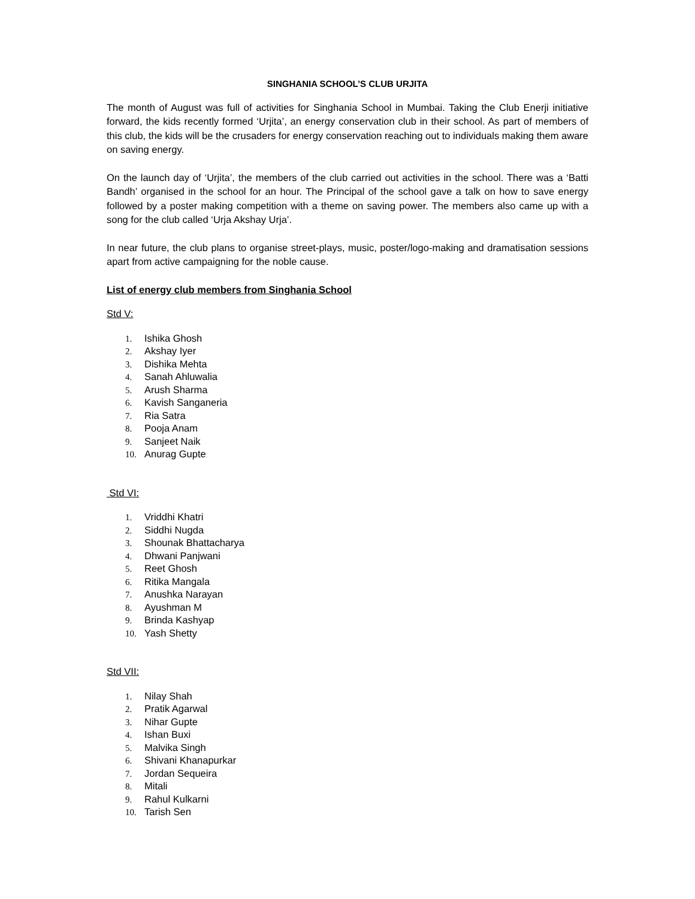SINGHANIA SCHOOL’S CLUB URJITA
The month of August was full of activities for Singhania School in Mumbai. Taking the Club Enerji initiative forward, the kids recently formed ‘Urjita’, an energy conservation club in their school. As part of members of this club, the kids will be the crusaders for energy conservation reaching out to individuals making them aware on saving energy.
On the launch day of ‘Urjita’, the members of the club carried out activities in the school. There was a ‘Batti Bandh’ organised in the school for an hour. The Principal of the school gave a talk on how to save energy followed by a poster making competition with a theme on saving power. The members also came up with a song for the club called ‘Urja Akshay Urja’.
In near future, the club plans to organise street-plays, music, poster/logo-making and dramatisation sessions apart from active campaigning for the noble cause.
List of energy club members from Singhania School
Std V:
1. Ishika Ghosh
2. Akshay Iyer
3. Dishika Mehta
4. Sanah Ahluwalia
5. Arush Sharma
6. Kavish Sanganeria
7. Ria Satra
8. Pooja Anam
9. Sanjeet Naik
10. Anurag Gupte
Std VI:
1. Vriddhi Khatri
2. Siddhi Nugda
3. Shounak Bhattacharya
4. Dhwani Panjwani
5. Reet Ghosh
6. Ritika Mangala
7. Anushka Narayan
8. Ayushman M
9. Brinda Kashyap
10. Yash Shetty
Std VII:
1. Nilay Shah
2. Pratik Agarwal
3. Nihar Gupte
4. Ishan Buxi
5. Malvika Singh
6. Shivani Khanapurkar
7. Jordan Sequeira
8. Mitali
9. Rahul Kulkarni
10. Tarish Sen